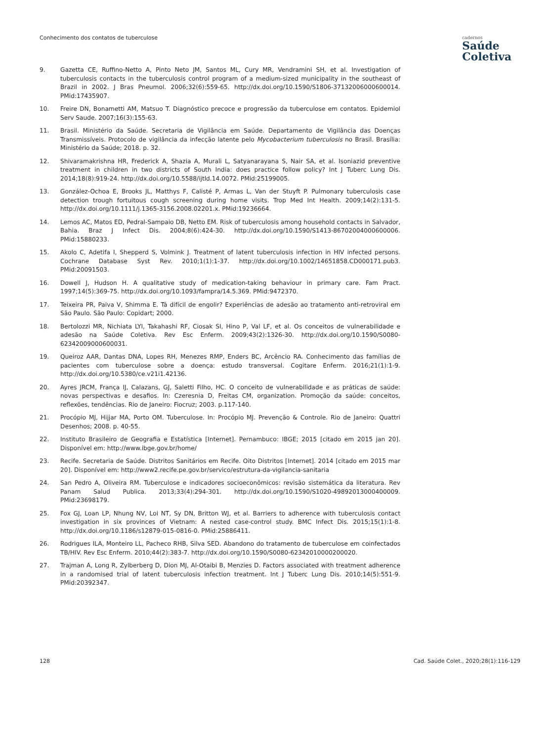Conhecimento dos contatos de tuberculose
cadernos
Saúde
Coletiva
9. Gazetta CE, Ruffino-Netto A, Pinto Neto JM, Santos ML, Cury MR, Vendramini SH, et al. Investigation of tuberculosis contacts in the tuberculosis control program of a medium-sized municipality in the southeast of Brazil in 2002. J Bras Pneumol. 2006;32(6):559-65. http://dx.doi.org/10.1590/S1806-37132006000600014. PMid:17435907.
10. Freire DN, Bonametti AM, Matsuo T. Diagnóstico precoce e progressão da tuberculose em contatos. Epidemiol Serv Saude. 2007;16(3):155-63.
11. Brasil. Ministério da Saúde. Secretaria de Vigilância em Saúde. Departamento de Vigilância das Doenças Transmissíveis. Protocolo de vigilância da infecção latente pelo Mycobacterium tuberculosis no Brasil. Brasília: Ministério da Saúde; 2018. p. 32.
12. Shivaramakrishna HR, Frederick A, Shazia A, Murali L, Satyanarayana S, Nair SA, et al. Isoniazid preventive treatment in children in two districts of South India: does practice follow policy? Int J Tuberc Lung Dis. 2014;18(8):919-24. http://dx.doi.org/10.5588/ijtld.14.0072. PMid:25199005.
13. González-Ochoa E, Brooks JL, Matthys F, Calisté P, Armas L, Van der Stuyft P. Pulmonary tuberculosis case detection trough fortuitous cough screening during home visits. Trop Med Int Health. 2009;14(2):131-5. http://dx.doi.org/10.1111/j.1365-3156.2008.02201.x. PMid:19236664.
14. Lemos AC, Matos ED, Pedral-Sampaio DB, Netto EM. Risk of tuberculosis among household contacts in Salvador, Bahia. Braz J Infect Dis. 2004;8(6):424-30. http://dx.doi.org/10.1590/S1413-86702004000600006. PMid:15880233.
15. Akolo C, Adetifa I, Shepperd S, Volmink J. Treatment of latent tuberculosis infection in HIV infected persons. Cochrane Database Syst Rev. 2010;1(1):1-37. http://dx.doi.org/10.1002/14651858.CD000171.pub3. PMid:20091503.
16. Dowell J, Hudson H. A qualitative study of medication-taking behaviour in primary care. Fam Pract. 1997;14(5):369-75. http://dx.doi.org/10.1093/fampra/14.5.369. PMid:9472370.
17. Teixeira PR, Paiva V, Shimma E. Tá difícil de engolir? Experiências de adesão ao tratamento anti-retroviral em São Paulo. São Paulo: Copidart; 2000.
18. Bertolozzi MR, Nichiata LYI, Takahashi RF, Ciosak SI, Hino P, Val LF, et al. Os conceitos de vulnerabilidade e adesão na Saúde Coletiva. Rev Esc Enferm. 2009;43(2):1326-30. http://dx.doi.org/10.1590/S0080-62342009000600031.
19. Queiroz AAR, Dantas DNA, Lopes RH, Menezes RMP, Enders BC, Arcêncio RA. Conhecimento das famílias de pacientes com tuberculose sobre a doença: estudo transversal. Cogitare Enferm. 2016;21(1):1-9. http://dx.doi.org/10.5380/ce.v21i1.42136.
20. Ayres JRCM, França IJ, Calazans, GJ, Saletti Filho, HC. O conceito de vulnerabilidade e as práticas de saúde: novas perspectivas e desafios. In: Czeresnia D, Freitas CM, organization. Promoção da saúde: conceitos, reflexões, tendências. Rio de Janeiro: Fiocruz; 2003. p.117-140.
21. Procópio MJ, Hijjar MA, Porto OM. Tuberculose. In: Procópio MJ. Prevenção & Controle. Rio de Janeiro: Quattri Desenhos; 2008. p. 40-55.
22. Instituto Brasileiro de Geografia e Estatística [Internet]. Pernambuco: IBGE; 2015 [citado em 2015 jan 20]. Disponível em: http://www.ibge.gov.br/home/
23. Recife. Secretaria de Saúde. Distritos Sanitários em Recife. Oito Distritos [Internet]. 2014 [citado em 2015 mar 20]. Disponível em: http://www2.recife.pe.gov.br/servico/estrutura-da-vigilancia-sanitaria
24. San Pedro A, Oliveira RM. Tuberculose e indicadores socioeconômicos: revisão sistemática da literatura. Rev Panam Salud Publica. 2013;33(4):294-301. http://dx.doi.org/10.1590/S1020-49892013000400009. PMid:23698179.
25. Fox GJ, Loan LP, Nhung NV, Loi NT, Sy DN, Britton WJ, et al. Barriers to adherence with tuberculosis contact investigation in six provinces of Vietnam: A nested case-control study. BMC Infect Dis. 2015;15(1):1-8. http://dx.doi.org/10.1186/s12879-015-0816-0. PMid:25886411.
26. Rodrigues ILA, Monteiro LL, Pacheco RHB, Silva SED. Abandono do tratamento de tuberculose em coinfectados TB/HIV. Rev Esc Enferm. 2010;44(2):383-7. http://dx.doi.org/10.1590/S0080-62342010000200020.
27. Trajman A, Long R, Zylberberg D, Dion MJ, Al-Otaibi B, Menzies D. Factors associated with treatment adherence in a randomised trial of latent tuberculosis infection treatment. Int J Tuberc Lung Dis. 2010;14(5):551-9. PMid:20392347.
128 Cad. Saúde Colet., 2020;28(1):116-129